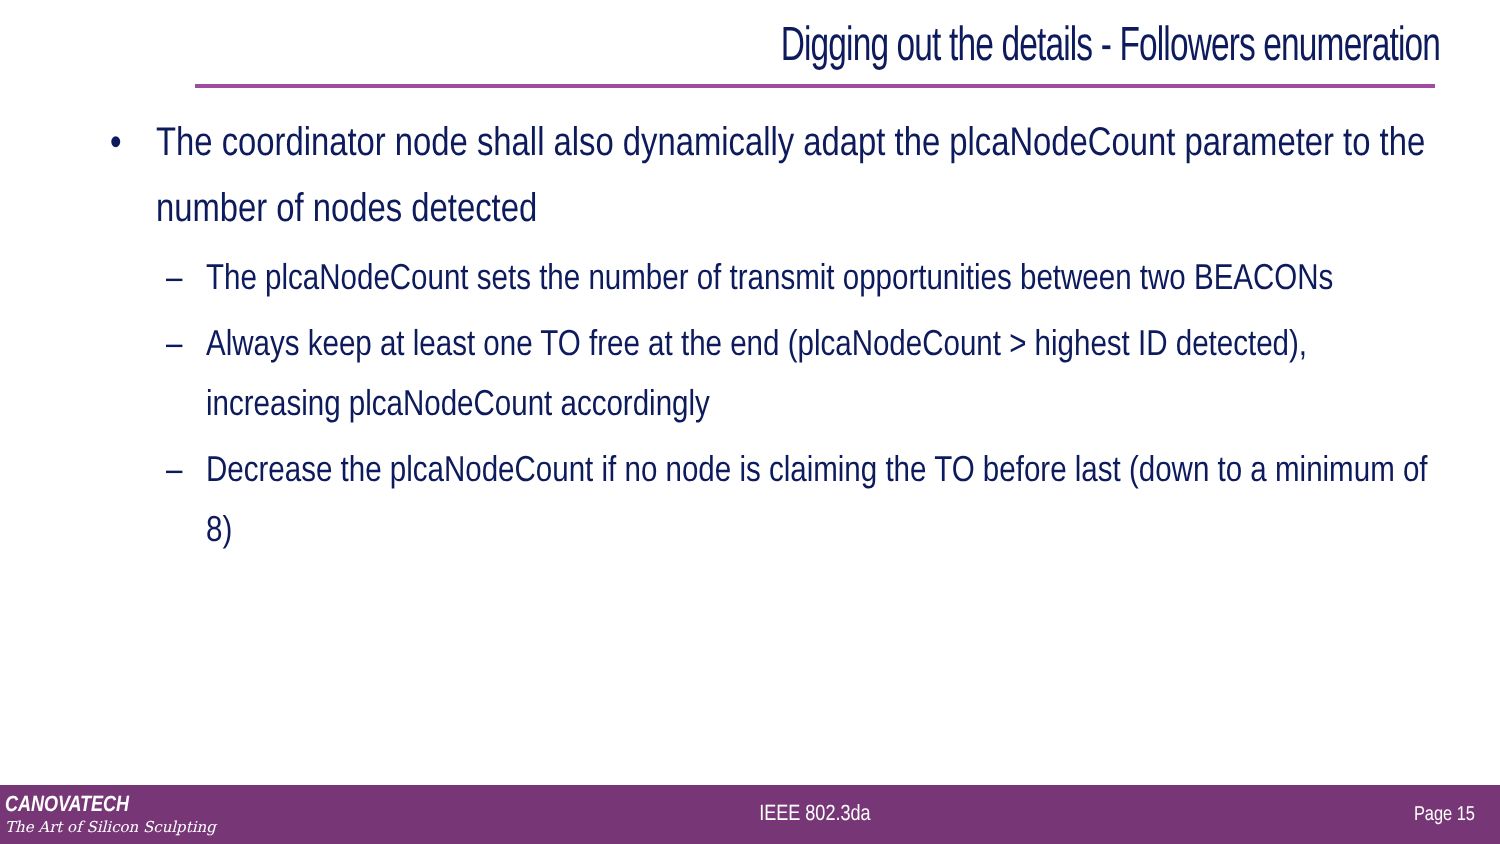Digging out the details - Followers enumeration
• The coordinator node shall also dynamically adapt the plcaNodeCount parameter to the number of nodes detected
– The plcaNodeCount sets the number of transmit opportunities between two BEACONs
– Always keep at least one TO free at the end (plcaNodeCount > highest ID detected), increasing plcaNodeCount accordingly
– Decrease the plcaNodeCount if no node is claiming the TO before last (down to a minimum of 8)
CANOVATECH
The Art of Silicon Sculpting
IEEE 802.3da Page 15